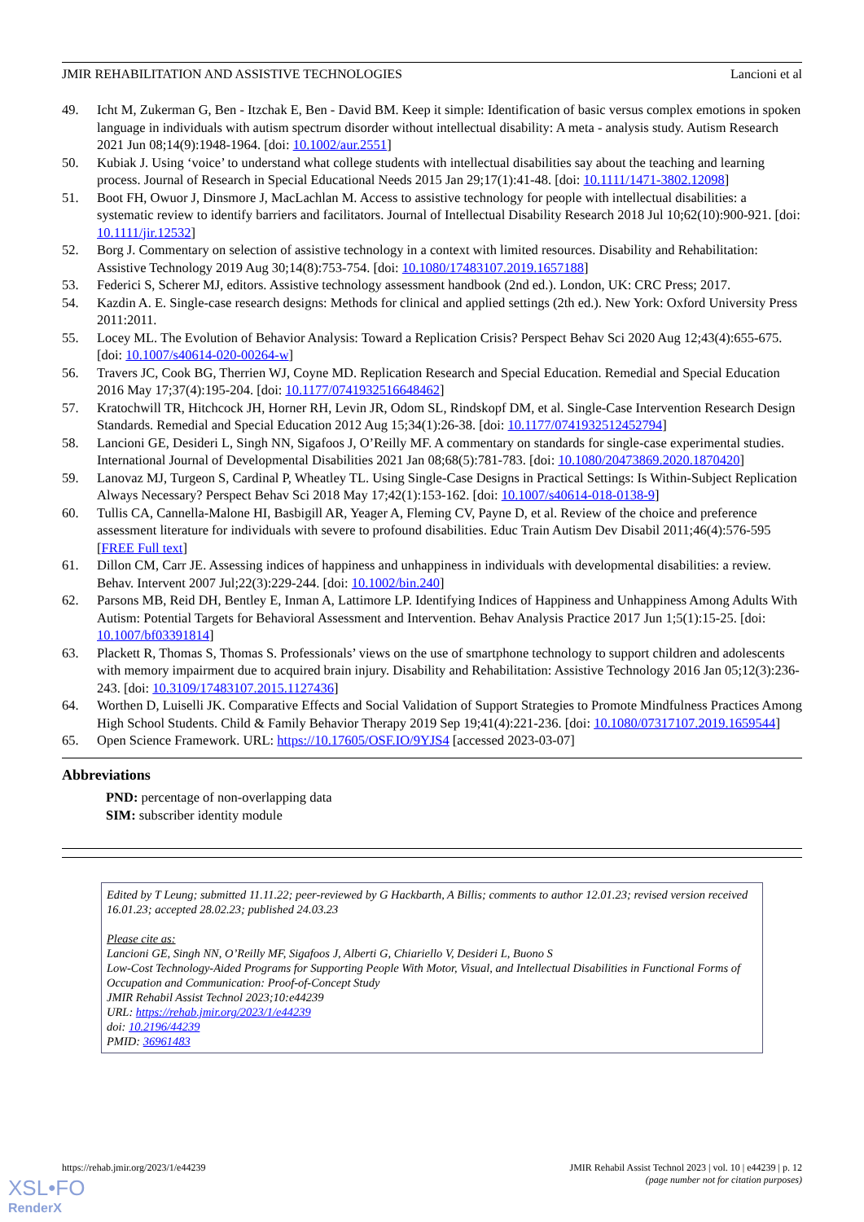JMIR REHABILITATION AND ASSISTIVE TECHNOLOGIES Lancioni et al
49. Icht M, Zukerman G, Ben ‐ Itzchak E, Ben ‐ David BM. Keep it simple: Identification of basic versus complex emotions in spoken language in individuals with autism spectrum disorder without intellectual disability: A meta ‐ analysis study. Autism Research 2021 Jun 08;14(9):1948-1964. [doi: 10.1002/aur.2551]
50. Kubiak J. Using ‘voice’ to understand what college students with intellectual disabilities say about the teaching and learning process. Journal of Research in Special Educational Needs 2015 Jan 29;17(1):41-48. [doi: 10.1111/1471-3802.12098]
51. Boot FH, Owuor J, Dinsmore J, MacLachlan M. Access to assistive technology for people with intellectual disabilities: a systematic review to identify barriers and facilitators. Journal of Intellectual Disability Research 2018 Jul 10;62(10):900-921. [doi: 10.1111/jir.12532]
52. Borg J. Commentary on selection of assistive technology in a context with limited resources. Disability and Rehabilitation: Assistive Technology 2019 Aug 30;14(8):753-754. [doi: 10.1080/17483107.2019.1657188]
53. Federici S, Scherer MJ, editors. Assistive technology assessment handbook (2nd ed.). London, UK: CRC Press; 2017.
54. Kazdin A. E. Single-case research designs: Methods for clinical and applied settings (2th ed.). New York: Oxford University Press 2011:2011.
55. Locey ML. The Evolution of Behavior Analysis: Toward a Replication Crisis? Perspect Behav Sci 2020 Aug 12;43(4):655-675. [doi: 10.1007/s40614-020-00264-w]
56. Travers JC, Cook BG, Therrien WJ, Coyne MD. Replication Research and Special Education. Remedial and Special Education 2016 May 17;37(4):195-204. [doi: 10.1177/0741932516648462]
57. Kratochwill TR, Hitchcock JH, Horner RH, Levin JR, Odom SL, Rindskopf DM, et al. Single-Case Intervention Research Design Standards. Remedial and Special Education 2012 Aug 15;34(1):26-38. [doi: 10.1177/0741932512452794]
58. Lancioni GE, Desideri L, Singh NN, Sigafoos J, O’Reilly MF. A commentary on standards for single-case experimental studies. International Journal of Developmental Disabilities 2021 Jan 08;68(5):781-783. [doi: 10.1080/20473869.2020.1870420]
59. Lanovaz MJ, Turgeon S, Cardinal P, Wheatley TL. Using Single-Case Designs in Practical Settings: Is Within-Subject Replication Always Necessary? Perspect Behav Sci 2018 May 17;42(1):153-162. [doi: 10.1007/s40614-018-0138-9]
60. Tullis CA, Cannella-Malone HI, Basbigill AR, Yeager A, Fleming CV, Payne D, et al. Review of the choice and preference assessment literature for individuals with severe to profound disabilities. Educ Train Autism Dev Disabil 2011;46(4):576-595 [FREE Full text]
61. Dillon CM, Carr JE. Assessing indices of happiness and unhappiness in individuals with developmental disabilities: a review. Behav. Intervent 2007 Jul;22(3):229-244. [doi: 10.1002/bin.240]
62. Parsons MB, Reid DH, Bentley E, Inman A, Lattimore LP. Identifying Indices of Happiness and Unhappiness Among Adults With Autism: Potential Targets for Behavioral Assessment and Intervention. Behav Analysis Practice 2017 Jun 1;5(1):15-25. [doi: 10.1007/bf03391814]
63. Plackett R, Thomas S, Thomas S. Professionals’ views on the use of smartphone technology to support children and adolescents with memory impairment due to acquired brain injury. Disability and Rehabilitation: Assistive Technology 2016 Jan 05;12(3):236-243. [doi: 10.3109/17483107.2015.1127436]
64. Worthen D, Luiselli JK. Comparative Effects and Social Validation of Support Strategies to Promote Mindfulness Practices Among High School Students. Child & Family Behavior Therapy 2019 Sep 19;41(4):221-236. [doi: 10.1080/07317107.2019.1659544]
65. Open Science Framework. URL: https://10.17605/OSF.IO/9YJS4 [accessed 2023-03-07]
Abbreviations
PND: percentage of non-overlapping data
SIM: subscriber identity module
Edited by T Leung; submitted 11.11.22; peer-reviewed by G Hackbarth, A Billis; comments to author 12.01.23; revised version received 16.01.23; accepted 28.02.23; published 24.03.23
Please cite as:
Lancioni GE, Singh NN, O’Reilly MF, Sigafoos J, Alberti G, Chiariello V, Desideri L, Buono S
Low-Cost Technology-Aided Programs for Supporting People With Motor, Visual, and Intellectual Disabilities in Functional Forms of Occupation and Communication: Proof-of-Concept Study
JMIR Rehabil Assist Technol 2023;10:e44239
URL: https://rehab.jmir.org/2023/1/e44239
doi: 10.2196/44239
PMID: 36961483
https://rehab.jmir.org/2023/1/e44239 JMIR Rehabil Assist Technol 2023 | vol. 10 | e44239 | p. 12
(page number not for citation purposes)
XSL•FO
RenderX